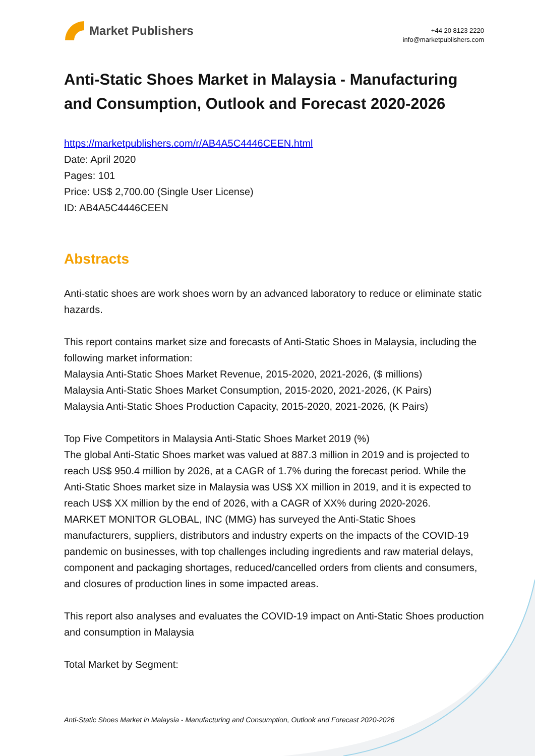Market Publishers
+44 20 8123 2220
info@marketpublishers.com
Anti-Static Shoes Market in Malaysia - Manufacturing and Consumption, Outlook and Forecast 2020-2026
https://marketpublishers.com/r/AB4A5C4446CEEN.html
Date: April 2020
Pages: 101
Price: US$ 2,700.00 (Single User License)
ID: AB4A5C4446CEEN
Abstracts
Anti-static shoes are work shoes worn by an advanced laboratory to reduce or eliminate static hazards.
This report contains market size and forecasts of Anti-Static Shoes in Malaysia, including the following market information:
Malaysia Anti-Static Shoes Market Revenue, 2015-2020, 2021-2026, ($ millions)
Malaysia Anti-Static Shoes Market Consumption, 2015-2020, 2021-2026, (K Pairs)
Malaysia Anti-Static Shoes Production Capacity, 2015-2020, 2021-2026, (K Pairs)
Top Five Competitors in Malaysia Anti-Static Shoes Market 2019 (%)
The global Anti-Static Shoes market was valued at 887.3 million in 2019 and is projected to reach US$ 950.4 million by 2026, at a CAGR of 1.7% during the forecast period. While the Anti-Static Shoes market size in Malaysia was US$ XX million in 2019, and it is expected to reach US$ XX million by the end of 2026, with a CAGR of XX% during 2020-2026.
MARKET MONITOR GLOBAL, INC (MMG) has surveyed the Anti-Static Shoes manufacturers, suppliers, distributors and industry experts on the impacts of the COVID-19 pandemic on businesses, with top challenges including ingredients and raw material delays, component and packaging shortages, reduced/cancelled orders from clients and consumers, and closures of production lines in some impacted areas.
This report also analyses and evaluates the COVID-19 impact on Anti-Static Shoes production and consumption in Malaysia
Total Market by Segment:
Anti-Static Shoes Market in Malaysia - Manufacturing and Consumption, Outlook and Forecast 2020-2026